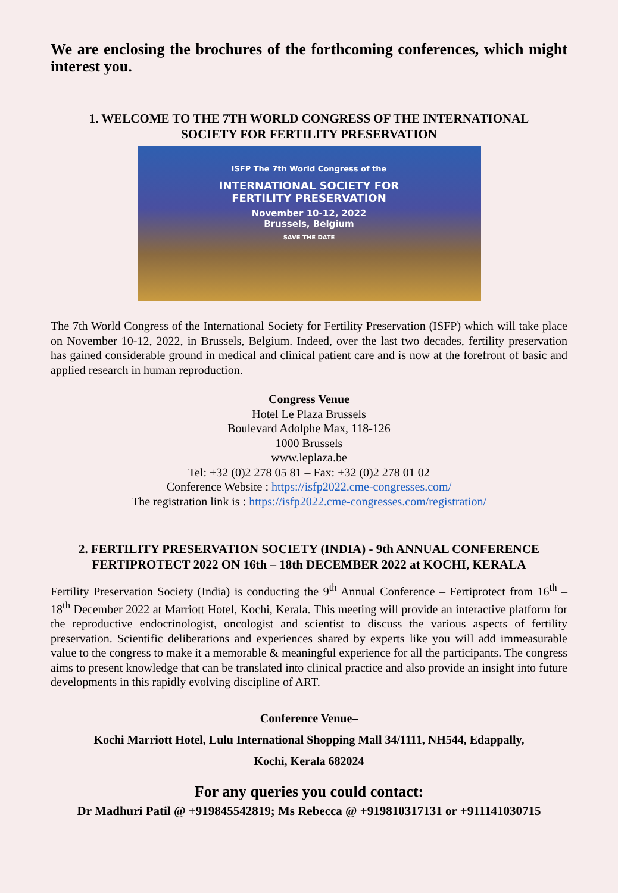We are enclosing the brochures of the forthcoming conferences, which might interest you.
1. WELCOME TO THE 7TH WORLD CONGRESS OF THE INTERNATIONAL
SOCIETY FOR FERTILITY PRESERVATION
ISFP The 7th World Congress of the
INTERNATIONAL SOCIETY FOR
FERTILITY PRESERVATION
November 10-12, 2022
Brussels, Belgium
SAVE THE DATE
The 7th World Congress of the International Society for Fertility Preservation (ISFP) which will take place on November 10-12, 2022, in Brussels, Belgium. Indeed, over the last two decades, fertility preservation has gained considerable ground in medical and clinical patient care and is now at the forefront of basic and applied research in human reproduction.
Congress Venue
Hotel Le Plaza Brussels
Boulevard Adolphe Max, 118-126
1000 Brussels
www.leplaza.be
Tel: +32 (0)2 278 05 81 – Fax: +32 (0)2 278 01 02
Conference Website : https://isfp2022.cme-congresses.com/
The registration link is : https://isfp2022.cme-congresses.com/registration/
2. FERTILITY PRESERVATION SOCIETY (INDIA) - 9th ANNUAL CONFERENCE
FERTIPROTECT 2022 ON 16th – 18th DECEMBER 2022 at KOCHI, KERALA
Fertility Preservation Society (India) is conducting the 9<sup>th</sup> Annual Conference – Fertiprotect from 16<sup>th</sup> – 18<sup>th</sup> December 2022 at Marriott Hotel, Kochi, Kerala. This meeting will provide an interactive platform for the reproductive endocrinologist, oncologist and scientist to discuss the various aspects of fertility preservation. Scientific deliberations and experiences shared by experts like you will add immeasurable value to the congress to make it a memorable & meaningful experience for all the participants. The congress aims to present knowledge that can be translated into clinical practice and also provide an insight into future developments in this rapidly evolving discipline of ART.
Conference Venue–
Kochi Marriott Hotel, Lulu International Shopping Mall 34/1111, NH544, Edappally,
Kochi, Kerala 682024
For any queries you could contact:
Dr Madhuri Patil @ +919845542819; Ms Rebecca @ +919810317131 or +911141030715